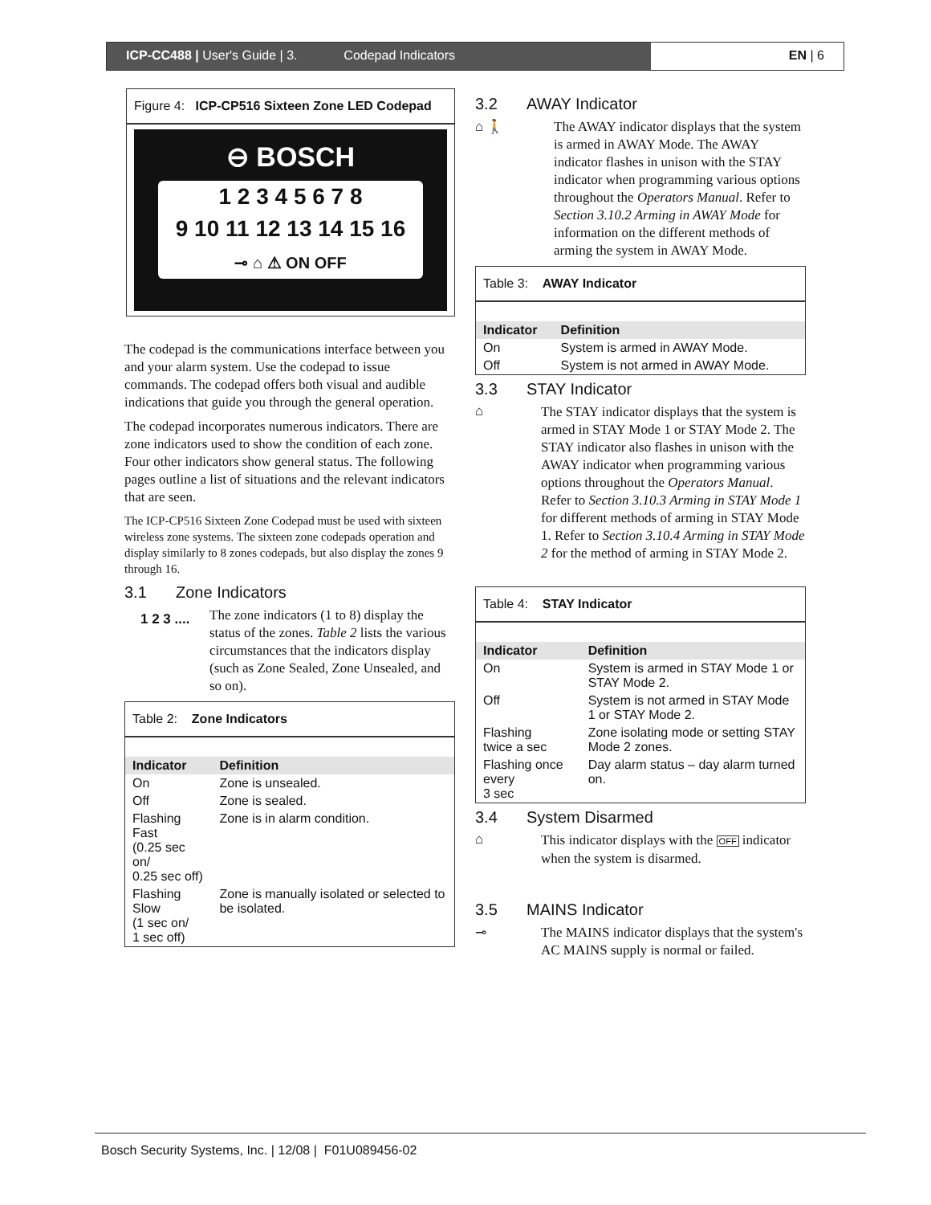ICP-CC488 | User's Guide | 3. Codepad Indicators
EN | 6
Figure 4: ICP-CP516 Sixteen Zone LED Codepad
⊖ BOSCH
1 2 3 4 5 6 7 8
9 10 11 12 13 14 15 16
⊸ ⌂ ⚠ ON OFF
The codepad is the communications interface between you and your alarm system. Use the codepad to issue commands. The codepad offers both visual and audible indications that guide you through the general operation.
The codepad incorporates numerous indicators. There are zone indicators used to show the condition of each zone. Four other indicators show general status. The following pages outline a list of situations and the relevant indicators that are seen.
The ICP-CP516 Sixteen Zone Codepad must be used with sixteen wireless zone systems. The sixteen zone codepads operation and display similarly to 8 zones codepads, but also display the zones 9 through 16.
3.1 Zone Indicators
1 2 3 ....
The zone indicators (1 to 8) display the status of the zones. Table 2 lists the various circumstances that the indicators display (such as Zone Sealed, Zone Unsealed, and so on).
| Table 2: Zone Indicators | |
| Indicator | Definition |
| On | Zone is unsealed. |
| Off | Zone is sealed. |
| Flashing Fast (0.25 sec on/ 0.25 sec off) | Zone is in alarm condition. |
| Flashing Slow (1 sec on/ 1 sec off) | Zone is manually isolated or selected to be isolated. |
3.2 AWAY Indicator
⌂ 🚶
The AWAY indicator displays that the system is armed in AWAY Mode. The AWAY indicator flashes in unison with the STAY indicator when programming various options throughout the Operators Manual. Refer to Section 3.10.2 Arming in AWAY Mode for information on the different methods of arming the system in AWAY Mode.
| Table 3: AWAY Indicator | |
| Indicator | Definition |
| On | System is armed in AWAY Mode. |
| Off | System is not armed in AWAY Mode. |
3.3 STAY Indicator
⌂
The STAY indicator displays that the system is armed in STAY Mode 1 or STAY Mode 2. The STAY indicator also flashes in unison with the AWAY indicator when programming various options throughout the Operators Manual. Refer to Section 3.10.3 Arming in STAY Mode 1 for different methods of arming in STAY Mode 1. Refer to Section 3.10.4 Arming in STAY Mode 2 for the method of arming in STAY Mode 2.
| Table 4: STAY Indicator | |
| Indicator | Definition |
| On | System is armed in STAY Mode 1 or STAY Mode 2. |
| Off | System is not armed in STAY Mode 1 or STAY Mode 2. |
| Flashing twice a sec | Zone isolating mode or setting STAY Mode 2 zones. |
| Flashing once every 3 sec | Day alarm status – day alarm turned on. |
3.4 System Disarmed
⌂
This indicator displays with the OFF indicator when the system is disarmed.
3.5 MAINS Indicator
⊸
The MAINS indicator displays that the system's AC MAINS supply is normal or failed.
Bosch Security Systems, Inc. | 12/08 | F01U089456-02